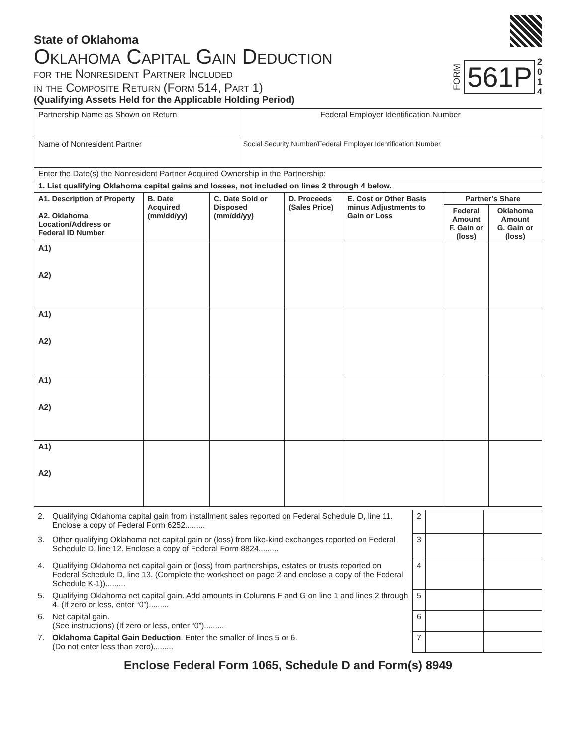State of Oklahoma
Oklahoma Capital Gain Deduction
for the Nonresident Partner Included
in the Composite Return (Form 514, Part 1)
(Qualifying Assets Held for the Applicable Holding Period)
FORM 561P 2
0
1
4
| Partnership Name as Shown on Return | Federal Employer Identification Number |
| Name of Nonresident Partner | Social Security Number/Federal Employer Identification Number |
| Enter the Date(s) the Nonresident Partner Acquired Ownership in the Partnership: | |
| 1. List qualifying Oklahoma capital gains and losses, not included on lines 2 through 4 below. | |
| A1. Description of Property A2. Oklahoma Location/Address or Federal ID Number | B. Date Acquired (mm/dd/yy) | C. Date Sold or Disposed (mm/dd/yy) | D. Proceeds (Sales Price) | E. Cost or Other Basis minus Adjustments to Gain or Loss | Partner’s Share | |
| --- | --- | --- | --- | --- | --- | --- |
| | | | | | Federal Amount F. Gain or (loss) | Oklahoma Amount G. Gain or (loss) |
| A1) A2) | | | | | | |
| A1) A2) | | | | | | |
| A1) A2) | | | | | | |
| A1) A2) | | | | | | |
| 2. | Qualifying Oklahoma capital gain from installment sales reported on Federal Schedule D, line 11. Enclose a copy of Federal Form 6252......... | 2 | | |
| 3. | Other qualifying Oklahoma net capital gain or (loss) from like-kind exchanges reported on Federal Schedule D, line 12. Enclose a copy of Federal Form 8824......... | 3 | | |
| 4. | Qualifying Oklahoma net capital gain or (loss) from partnerships, estates or trusts reported on Federal Schedule D, line 13. (Complete the worksheet on page 2 and enclose a copy of the Federal Schedule K-1))......... | 4 | | |
| 5. | Qualifying Oklahoma net capital gain. Add amounts in Columns F and G on line 1 and lines 2 through 4. (If zero or less, enter “0”)......... | 5 | | |
| 6. | Net capital gain. (See instructions) (If zero or less, enter “0”)......... | 6 | | |
| 7. | Oklahoma Capital Gain Deduction . Enter the smaller of lines 5 or 6. (Do not enter less than zero)......... | 7 | | |
Enclose Federal Form 1065, Schedule D and Form(s) 8949